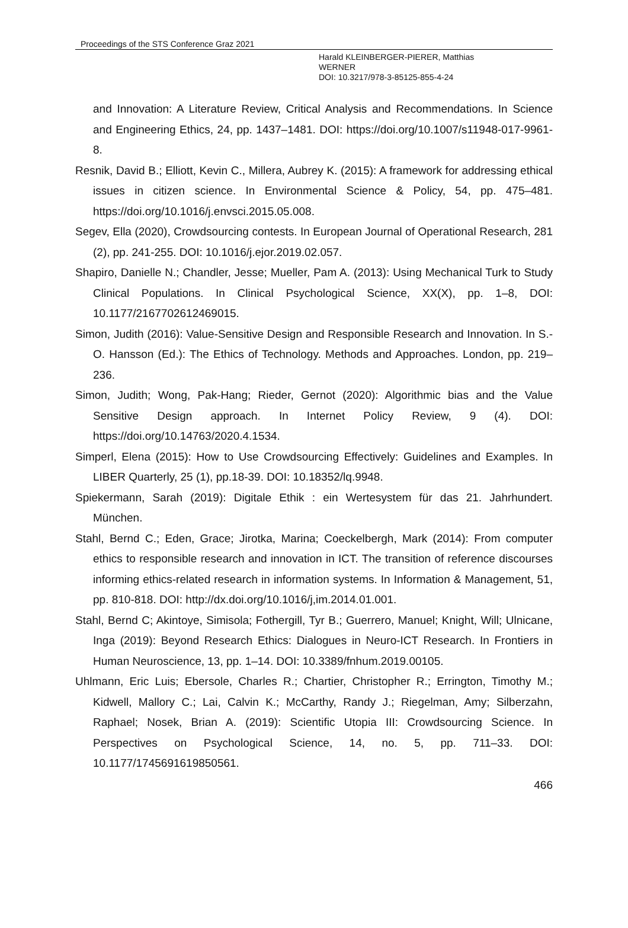Proceedings of the STS Conference Graz 2021
Harald KLEINBERGER-PIERER, Matthias
WERNER
DOI: 10.3217/978-3-85125-855-4-24
and Innovation: A Literature Review, Critical Analysis and Recommendations. In Science and Engineering Ethics, 24, pp. 1437–1481. DOI: https://doi.org/10.1007/s11948-017-9961-8.
Resnik, David B.; Elliott, Kevin C., Millera, Aubrey K. (2015): A framework for addressing ethical issues in citizen science. In Environmental Science & Policy, 54, pp. 475–481. https://doi.org/10.1016/j.envsci.2015.05.008.
Segev, Ella (2020), Crowdsourcing contests. In European Journal of Operational Research, 281 (2), pp. 241-255. DOI: 10.1016/j.ejor.2019.02.057.
Shapiro, Danielle N.; Chandler, Jesse; Mueller, Pam A. (2013): Using Mechanical Turk to Study Clinical Populations. In Clinical Psychological Science, XX(X), pp. 1–8, DOI: 10.1177/2167702612469015.
Simon, Judith (2016): Value-Sensitive Design and Responsible Research and Innovation. In S.-O. Hansson (Ed.): The Ethics of Technology. Methods and Approaches. London, pp. 219–236.
Simon, Judith; Wong, Pak-Hang; Rieder, Gernot (2020): Algorithmic bias and the Value Sensitive Design approach. In Internet Policy Review, 9 (4). DOI: https://doi.org/10.14763/2020.4.1534.
Simperl, Elena (2015): How to Use Crowdsourcing Effectively: Guidelines and Examples. In LIBER Quarterly, 25 (1), pp.18-39. DOI: 10.18352/lq.9948.
Spiekermann, Sarah (2019): Digitale Ethik : ein Wertesystem für das 21. Jahrhundert. München.
Stahl, Bernd C.; Eden, Grace; Jirotka, Marina; Coeckelbergh, Mark (2014): From computer ethics to responsible research and innovation in ICT. The transition of reference discourses informing ethics-related research in information systems. In Information & Management, 51, pp. 810-818. DOI: http://dx.doi.org/10.1016/j,im.2014.01.001.
Stahl, Bernd C; Akintoye, Simisola; Fothergill, Tyr B.; Guerrero, Manuel; Knight, Will; Ulnicane, Inga (2019): Beyond Research Ethics: Dialogues in Neuro-ICT Research. In Frontiers in Human Neuroscience, 13, pp. 1–14. DOI: 10.3389/fnhum.2019.00105.
Uhlmann, Eric Luis; Ebersole, Charles R.; Chartier, Christopher R.; Errington, Timothy M.; Kidwell, Mallory C.; Lai, Calvin K.; McCarthy, Randy J.; Riegelman, Amy; Silberzahn, Raphael; Nosek, Brian A. (2019): Scientific Utopia III: Crowdsourcing Science. In Perspectives on Psychological Science, 14, no. 5, pp. 711–33. DOI: 10.1177/1745691619850561.
466